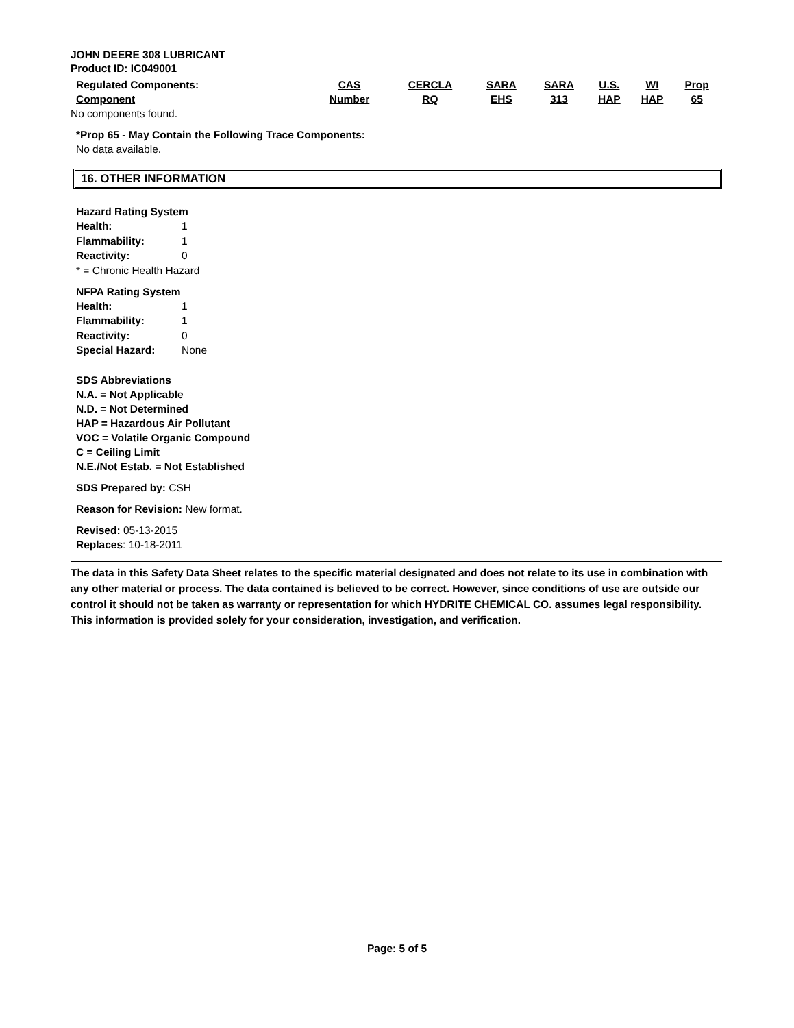JOHN DEERE 308 LUBRICANT
Product ID: IC049001
| Regulated Components: Component | CAS Number | CERCLA RQ | SARA EHS | SARA 313 | U.S. HAP | WI HAP | Prop 65 |
| --- | --- | --- | --- | --- | --- | --- | --- |
No components found.
*Prop 65 - May Contain the Following Trace Components:
No data available.
16. OTHER INFORMATION
Hazard Rating System
Health: 1
Flammability: 1
Reactivity: 0
* = Chronic Health Hazard
NFPA Rating System
Health: 1
Flammability: 1
Reactivity: 0
Special Hazard: None
SDS Abbreviations
N.A. = Not Applicable
N.D. = Not Determined
HAP = Hazardous Air Pollutant
VOC = Volatile Organic Compound
C = Ceiling Limit
N.E./Not Estab. = Not Established
SDS Prepared by: CSH
Reason for Revision: New format.
Revised: 05-13-2015
Replaces: 10-18-2011
The data in this Safety Data Sheet relates to the specific material designated and does not relate to its use in combination with any other material or process. The data contained is believed to be correct. However, since conditions of use are outside our control it should not be taken as warranty or representation for which HYDRITE CHEMICAL CO. assumes legal responsibility. This information is provided solely for your consideration, investigation, and verification.
Page: 5 of 5